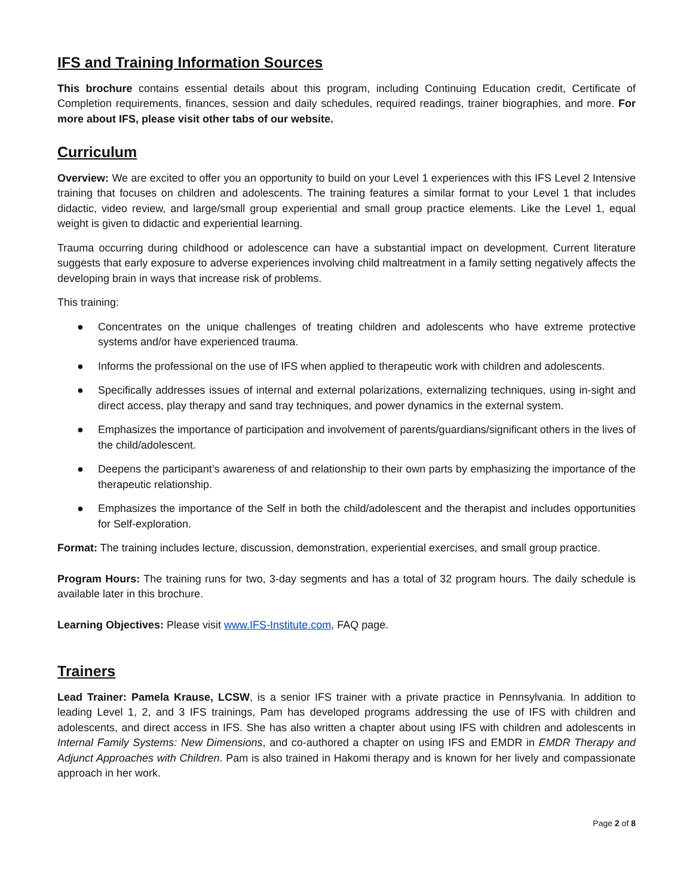IFS and Training Information Sources
This brochure contains essential details about this program, including Continuing Education credit, Certificate of Completion requirements, finances, session and daily schedules, required readings, trainer biographies, and more. For more about IFS, please visit other tabs of our website.
Curriculum
Overview: We are excited to offer you an opportunity to build on your Level 1 experiences with this IFS Level 2 Intensive training that focuses on children and adolescents. The training features a similar format to your Level 1 that includes didactic, video review, and large/small group experiential and small group practice elements. Like the Level 1, equal weight is given to didactic and experiential learning.
Trauma occurring during childhood or adolescence can have a substantial impact on development. Current literature suggests that early exposure to adverse experiences involving child maltreatment in a family setting negatively affects the developing brain in ways that increase risk of problems.
This training:
● Concentrates on the unique challenges of treating children and adolescents who have extreme protective systems and/or have experienced trauma.
● Informs the professional on the use of IFS when applied to therapeutic work with children and adolescents.
● Specifically addresses issues of internal and external polarizations, externalizing techniques, using in-sight and direct access, play therapy and sand tray techniques, and power dynamics in the external system.
● Emphasizes the importance of participation and involvement of parents/guardians/significant others in the lives of the child/adolescent.
● Deepens the participant’s awareness of and relationship to their own parts by emphasizing the importance of the therapeutic relationship.
● Emphasizes the importance of the Self in both the child/adolescent and the therapist and includes opportunities for Self-exploration.
Format: The training includes lecture, discussion, demonstration, experiential exercises, and small group practice.
Program Hours: The training runs for two, 3-day segments and has a total of 32 program hours. The daily schedule is available later in this brochure.
Learning Objectives: Please visit www.IFS-Institute.com, FAQ page.
Trainers
Lead Trainer: Pamela Krause, LCSW, is a senior IFS trainer with a private practice in Pennsylvania. In addition to leading Level 1, 2, and 3 IFS trainings, Pam has developed programs addressing the use of IFS with children and adolescents, and direct access in IFS. She has also written a chapter about using IFS with children and adolescents in Internal Family Systems: New Dimensions, and co-authored a chapter on using IFS and EMDR in EMDR Therapy and Adjunct Approaches with Children. Pam is also trained in Hakomi therapy and is known for her lively and compassionate approach in her work.
Page 2 of 8